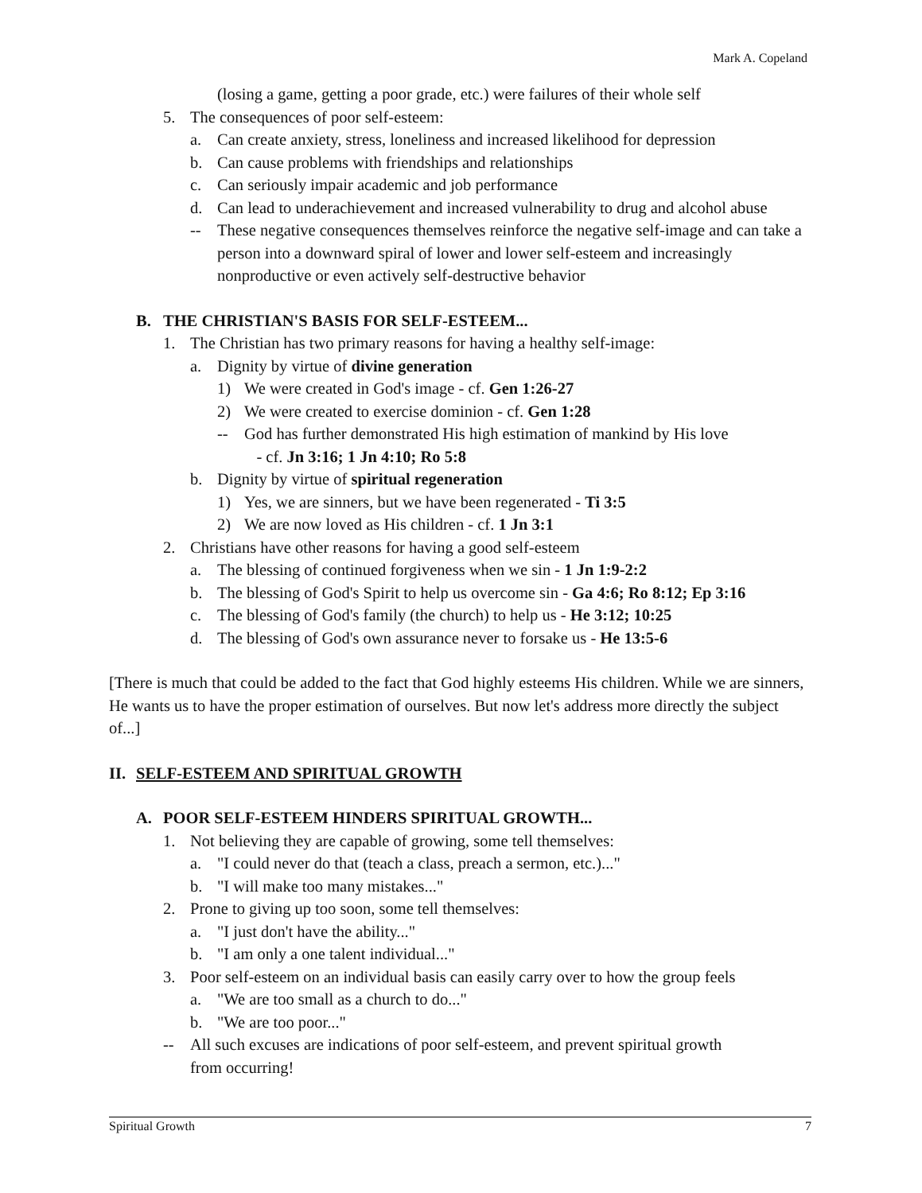Mark A. Copeland
(losing a game, getting a poor grade, etc.) were failures of their whole self
5. The consequences of poor self-esteem:
a. Can create anxiety, stress, loneliness and increased likelihood for depression
b. Can cause problems with friendships and relationships
c. Can seriously impair academic and job performance
d. Can lead to underachievement and increased vulnerability to drug and alcohol abuse
-- These negative consequences themselves reinforce the negative self-image and can take a person into a downward spiral of lower and lower self-esteem and increasingly nonproductive or even actively self-destructive behavior
B. THE CHRISTIAN'S BASIS FOR SELF-ESTEEM...
1. The Christian has two primary reasons for having a healthy self-image:
a. Dignity by virtue of divine generation
1) We were created in God's image - cf. Gen 1:26-27
2) We were created to exercise dominion - cf. Gen 1:28
-- God has further demonstrated His high estimation of mankind by His love
- cf. Jn 3:16; 1 Jn 4:10; Ro 5:8
b. Dignity by virtue of spiritual regeneration
1) Yes, we are sinners, but we have been regenerated - Ti 3:5
2) We are now loved as His children - cf. 1 Jn 3:1
2. Christians have other reasons for having a good self-esteem
a. The blessing of continued forgiveness when we sin - 1 Jn 1:9-2:2
b. The blessing of God's Spirit to help us overcome sin - Ga 4:6; Ro 8:12; Ep 3:16
c. The blessing of God's family (the church) to help us - He 3:12; 10:25
d. The blessing of God's own assurance never to forsake us - He 13:5-6
[There is much that could be added to the fact that God highly esteems His children. While we are sinners, He wants us to have the proper estimation of ourselves. But now let's address more directly the subject of...]
II. SELF-ESTEEM AND SPIRITUAL GROWTH
A. POOR SELF-ESTEEM HINDERS SPIRITUAL GROWTH...
1. Not believing they are capable of growing, some tell themselves:
a. "I could never do that (teach a class, preach a sermon, etc.)..."
b. "I will make too many mistakes..."
2. Prone to giving up too soon, some tell themselves:
a. "I just don't have the ability..."
b. "I am only a one talent individual..."
3. Poor self-esteem on an individual basis can easily carry over to how the group feels
a. "We are too small as a church to do..."
b. "We are too poor..."
-- All such excuses are indications of poor self-esteem, and prevent spiritual growth
from occurring!
Spiritual Growth 7